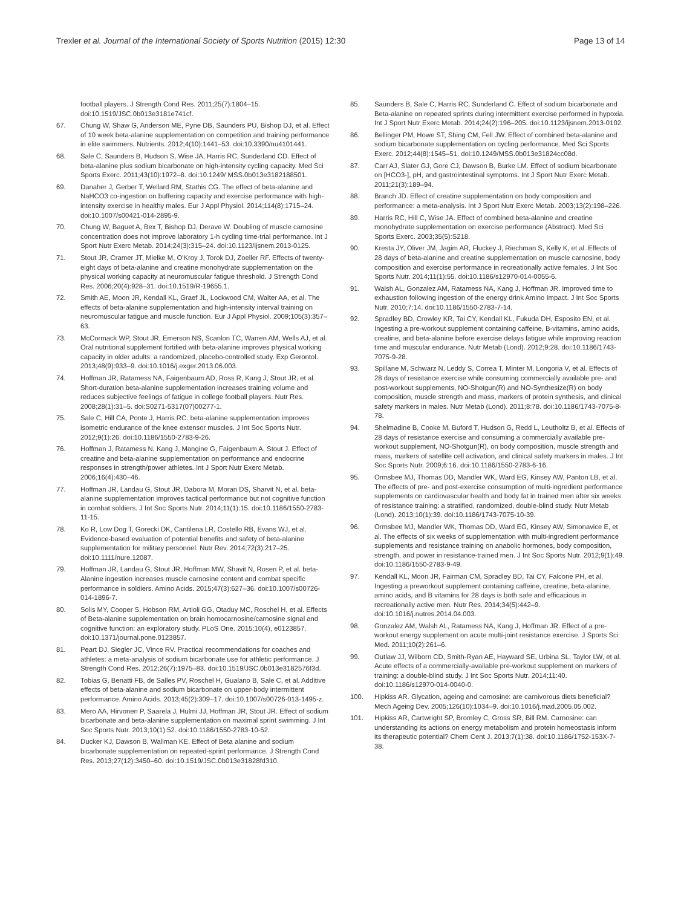Trexler et al. Journal of the International Society of Sports Nutrition (2015) 12:30 Page 13 of 14
football players. J Strength Cond Res. 2011;25(7):1804–15. doi:10.1519/JSC.0b013e3181e741cf.
67. Chung W, Shaw G, Anderson ME, Pyne DB, Saunders PU, Bishop DJ, et al. Effect of 10 week beta-alanine supplementation on competition and training performance in elite swimmers. Nutrients. 2012;4(10):1441–53. doi:10.3390/nu4101441.
68. Sale C, Saunders B, Hudson S, Wise JA, Harris RC, Sunderland CD. Effect of beta-alanine plus sodium bicarbonate on high-intensity cycling capacity. Med Sci Sports Exerc. 2011;43(10):1972–8. doi:10.1249/ MSS.0b013e3182188501.
69. Danaher J, Gerber T, Wellard RM, Stathis CG. The effect of beta-alanine and NaHCO3 co-ingestion on buffering capacity and exercise performance with high-intensity exercise in healthy males. Eur J Appl Physiol. 2014;114(8):1715–24. doi:10.1007/s00421-014-2895-9.
70. Chung W, Baguet A, Bex T, Bishop DJ, Derave W. Doubling of muscle carnosine concentration does not improve laboratory 1-h cycling time-trial performance. Int J Sport Nutr Exerc Metab. 2014;24(3):315–24. doi:10.1123/ijsnem.2013-0125.
71. Stout JR, Cramer JT, Mielke M, O'Kroy J, Torok DJ, Zoeller RF. Effects of twenty-eight days of beta-alanine and creatine monohydrate supplementation on the physical working capacity at neuromuscular fatigue threshold. J Strength Cond Res. 2006;20(4):928–31. doi:10.1519/R-19655.1.
72. Smith AE, Moon JR, Kendall KL, Graef JL, Lockwood CM, Walter AA, et al. The effects of beta-alanine supplementation and high-intensity interval training on neuromuscular fatigue and muscle function. Eur J Appl Physiol. 2009;105(3):357–63.
73. McCormack WP, Stout JR, Emerson NS, Scanlon TC, Warren AM, Wells AJ, et al. Oral nutritional supplement fortified with beta-alanine improves physical working capacity in older adults: a randomized, placebo-controlled study. Exp Gerontol. 2013;48(9):933–9. doi:10.1016/j.exger.2013.06.003.
74. Hoffman JR, Ratamess NA, Faigenbaum AD, Ross R, Kang J, Stout JR, et al. Short-duration beta-alanine supplementation increases training volume and reduces subjective feelings of fatigue in college football players. Nutr Res. 2008;28(1):31–5. doi:S0271-5317(07)00277-1.
75. Sale C, Hill CA, Ponte J, Harris RC. beta-alanine supplementation improves isometric endurance of the knee extensor muscles. J Int Soc Sports Nutr. 2012;9(1):26. doi:10.1186/1550-2783-9-26.
76. Hoffman J, Ratamess N, Kang J, Mangine G, Faigenbaum A, Stout J. Effect of creatine and beta-alanine supplementation on performance and endocrine responses in strength/power athletes. Int J Sport Nutr Exerc Metab. 2006;16(4):430–46.
77. Hoffman JR, Landau G, Stout JR, Dabora M, Moran DS, Sharvit N, et al. beta-alanine supplementation improves tactical performance but not cognitive function in combat soldiers. J Int Soc Sports Nutr. 2014;11(1):15. doi:10.1186/1550-2783-11-15.
78. Ko R, Low Dog T, Gorecki DK, Cantilena LR, Costello RB, Evans WJ, et al. Evidence-based evaluation of potential benefits and safety of beta-alanine supplementation for military personnel. Nutr Rev. 2014;72(3):217–25. doi:10.1111/nure.12087.
79. Hoffman JR, Landau G, Stout JR, Hoffman MW, Shavit N, Rosen P, et al. beta-Alanine ingestion increases muscle carnosine content and combat specific performance in soldiers. Amino Acids. 2015;47(3):627–36. doi:10.1007/s00726-014-1896-7.
80. Solis MY, Cooper S, Hobson RM, Artioli GG, Otaduy MC, Roschel H, et al. Effects of Beta-alanine supplementation on brain homocarnosine/carnosine signal and cognitive function: an exploratory study. PLoS One. 2015;10(4), e0123857. doi:10.1371/journal.pone.0123857.
81. Peart DJ, Siegler JC, Vince RV. Practical recommendations for coaches and athletes: a meta-analysis of sodium bicarbonate use for athletic performance. J Strength Cond Res. 2012;26(7):1975–83. doi:10.1519/JSC.0b013e3182576f3d.
82. Tobias G, Benatti FB, de Salles PV, Roschel H, Gualano B, Sale C, et al. Additive effects of beta-alanine and sodium bicarbonate on upper-body intermittent performance. Amino Acids. 2013;45(2):309–17. doi:10.1007/s00726-013-1495-z.
83. Mero AA, Hirvonen P, Saarela J, Hulmi JJ, Hoffman JR, Stout JR. Effect of sodium bicarbonate and beta-alanine supplementation on maximal sprint swimming. J Int Soc Sports Nutr. 2013;10(1):52. doi:10.1186/1550-2783-10-52.
84. Ducker KJ, Dawson B, Wallman KE. Effect of Beta alanine and sodium bicarbonate supplementation on repeated-sprint performance. J Strength Cond Res. 2013;27(12):3450–60. doi:10.1519/JSC.0b013e31828fd310.
85. Saunders B, Sale C, Harris RC, Sunderland C. Effect of sodium bicarbonate and Beta-alanine on repeated sprints during intermittent exercise performed in hypoxia. Int J Sport Nutr Exerc Metab. 2014;24(2):196–205. doi:10.1123/ijsnem.2013-0102.
86. Bellinger PM, Howe ST, Shing CM, Fell JW. Effect of combined beta-alanine and sodium bicarbonate supplementation on cycling performance. Med Sci Sports Exerc. 2012;44(8):1545–51. doi:10.1249/MSS.0b013e31824cc08d.
87. Carr AJ, Slater GJ, Gore CJ, Dawson B, Burke LM. Effect of sodium bicarbonate on [HCO3-], pH, and gastrointestinal symptoms. Int J Sport Nutr Exerc Metab. 2011;21(3):189–94.
88. Branch JD. Effect of creatine supplementation on body composition and performance: a meta-analysis. Int J Sport Nutr Exerc Metab. 2003;13(2):198–226.
89. Harris RC, Hill C, Wise JA. Effect of combined beta-alanine and creatine monohydrate supplementation on exercise performance (Abstract). Med Sci Sports Exerc. 2003;35(5):S218.
90. Kresta JY, Oliver JM, Jagim AR, Fluckey J, Riechman S, Kelly K, et al. Effects of 28 days of beta-alanine and creatine supplementation on muscle carnosine, body composition and exercise performance in recreationally active females. J Int Soc Sports Nutr. 2014;11(1):55. doi:10.1186/s12970-014-0055-6.
91. Walsh AL, Gonzalez AM, Ratamess NA, Kang J, Hoffman JR. Improved time to exhaustion following ingestion of the energy drink Amino Impact. J Int Soc Sports Nutr. 2010;7:14. doi:10.1186/1550-2783-7-14.
92. Spradley BD, Crowley KR, Tai CY, Kendall KL, Fukuda DH, Esposito EN, et al. Ingesting a pre-workout supplement containing caffeine, B-vitamins, amino acids, creatine, and beta-alanine before exercise delays fatigue while improving reaction time and muscular endurance. Nutr Metab (Lond). 2012;9:28. doi:10.1186/1743-7075-9-28.
93. Spillane M, Schwarz N, Leddy S, Correa T, Minter M, Longoria V, et al. Effects of 28 days of resistance exercise while consuming commercially available pre- and post-workout supplements, NO-Shotgun(R) and NO-Synthesize(R) on body composition, muscle strength and mass, markers of protein synthesis, and clinical safety markers in males. Nutr Metab (Lond). 2011;8:78. doi:10.1186/1743-7075-8-78.
94. Shelmadine B, Cooke M, Buford T, Hudson G, Redd L, Leutholtz B, et al. Effects of 28 days of resistance exercise and consuming a commercially available pre-workout supplement, NO-Shotgun(R), on body composition, muscle strength and mass, markers of satellite cell activation, and clinical safety markers in males. J Int Soc Sports Nutr. 2009;6:16. doi:10.1186/1550-2783-6-16.
95. Ormsbee MJ, Thomas DD, Mandler WK, Ward EG, Kinsey AW, Panton LB, et al. The effects of pre- and post-exercise consumption of multi-ingredient performance supplements on cardiovascular health and body fat in trained men after six weeks of resistance training: a stratified, randomized, double-blind study. Nutr Metab (Lond). 2013;10(1):39. doi:10.1186/1743-7075-10-39.
96. Ormsbee MJ, Mandler WK, Thomas DD, Ward EG, Kinsey AW, Simonavice E, et al. The effects of six weeks of supplementation with multi-ingredient performance supplements and resistance training on anabolic hormones, body composition, strength, and power in resistance-trained men. J Int Soc Sports Nutr. 2012;9(1):49. doi:10.1186/1550-2783-9-49.
97. Kendall KL, Moon JR, Fairman CM, Spradley BD, Tai CY, Falcone PH, et al. Ingesting a preworkout supplement containing caffeine, creatine, beta-alanine, amino acids, and B vitamins for 28 days is both safe and efficacious in recreationally active men. Nutr Res. 2014;34(5):442–9. doi:10.1016/j.nutres.2014.04.003.
98. Gonzalez AM, Walsh AL, Ratamess NA, Kang J, Hoffman JR. Effect of a pre-workout energy supplement on acute multi-joint resistance exercise. J Sports Sci Med. 2011;10(2):261–6.
99. Outlaw JJ, Wilborn CD, Smith-Ryan AE, Hayward SE, Urbina SL, Taylor LW, et al. Acute effects of a commercially-available pre-workout supplement on markers of training: a double-blind study. J Int Soc Sports Nutr. 2014;11:40. doi:10.1186/s12970-014-0040-0.
100. Hipkiss AR. Glycation, ageing and carnosine: are carnivorous diets beneficial? Mech Ageing Dev. 2005;126(10):1034–9. doi:10.1016/j.mad.2005.05.002.
101. Hipkiss AR, Cartwright SP, Bromley C, Gross SR, Bill RM. Carnosine: can understanding its actions on energy metabolism and protein homeostasis inform its therapeutic potential? Chem Cent J. 2013;7(1):38. doi:10.1186/1752-153X-7-38.